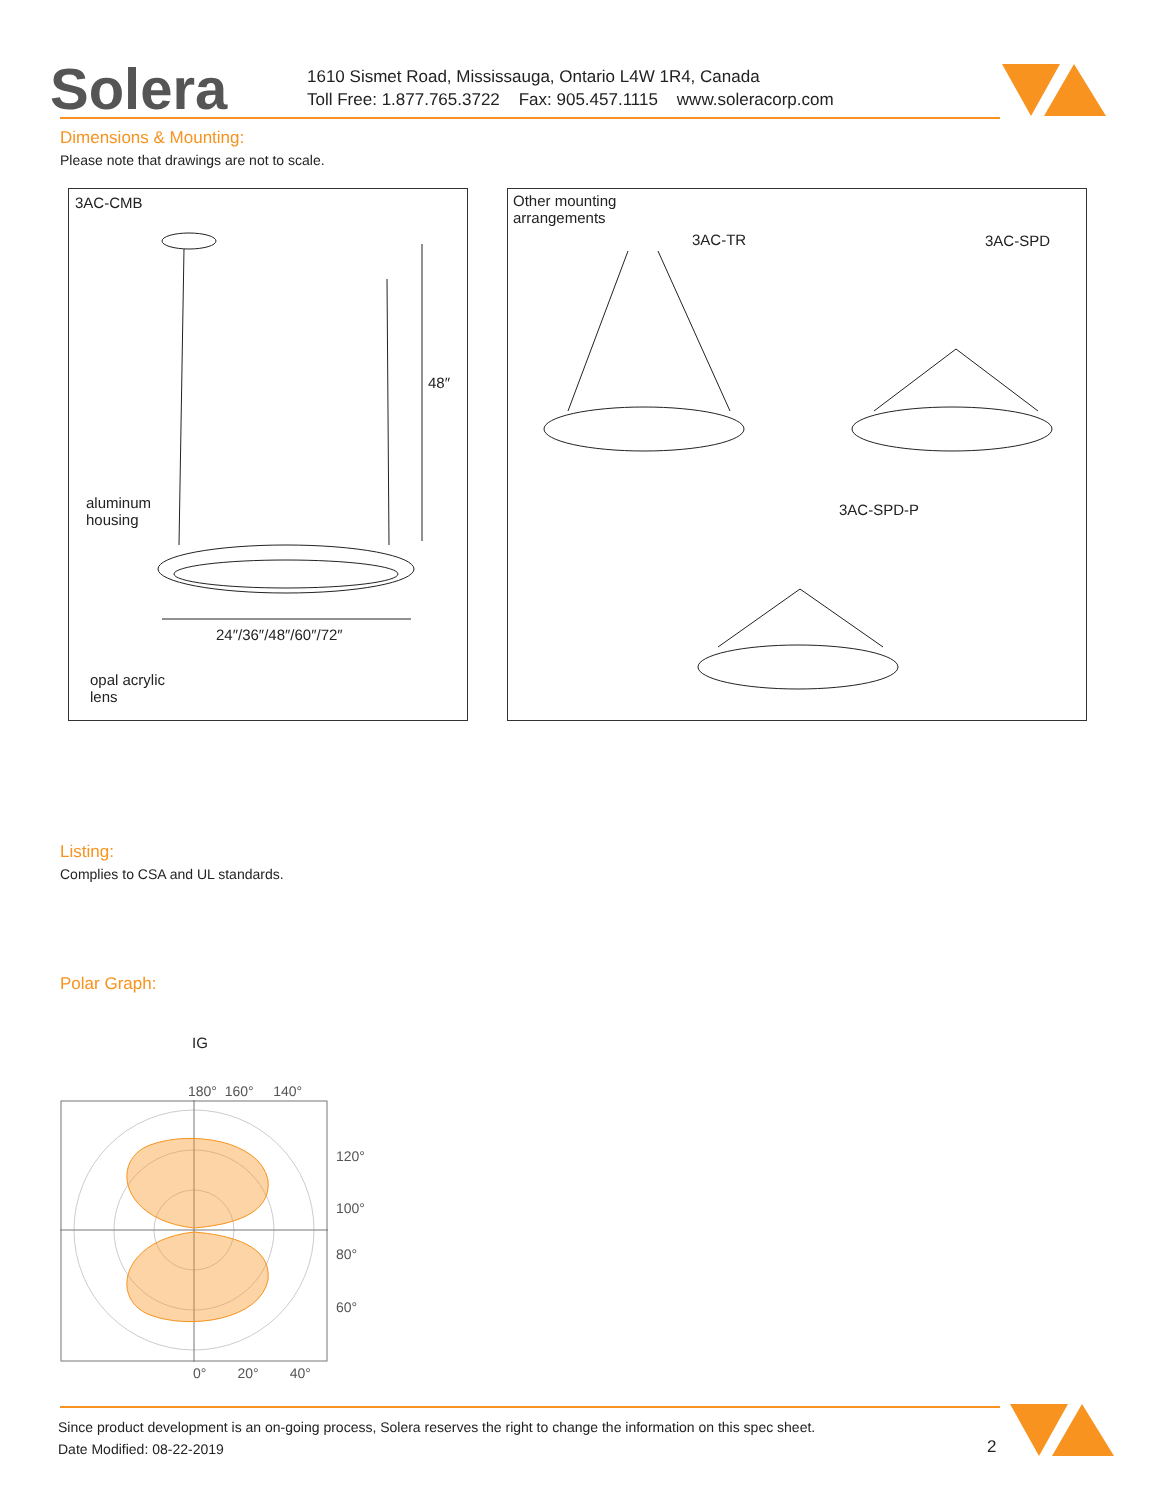Solera
1610 Sismet Road, Mississauga, Ontario L4W 1R4, Canada
Toll Free: 1.877.765.3722 Fax: 905.457.1115 www.soleracorp.com
Dimensions & Mounting:
Please note that drawings are not to scale.
3AC-CMB
48″
aluminum
housing
24″/36″/48″/60″/72″
opal acrylic
lens
Other mounting
arrangements
3AC-TR 3AC-SPD
3AC-SPD-P
Listing:
Complies to CSA and UL standards.
Polar Graph:
IG
180° 160° 140°
120°
100°
80°
60°
0° 20° 40°
Since product development is an on-going process, Solera reserves the right to change the information on this spec sheet.
Date Modified: 08-22-2019
2